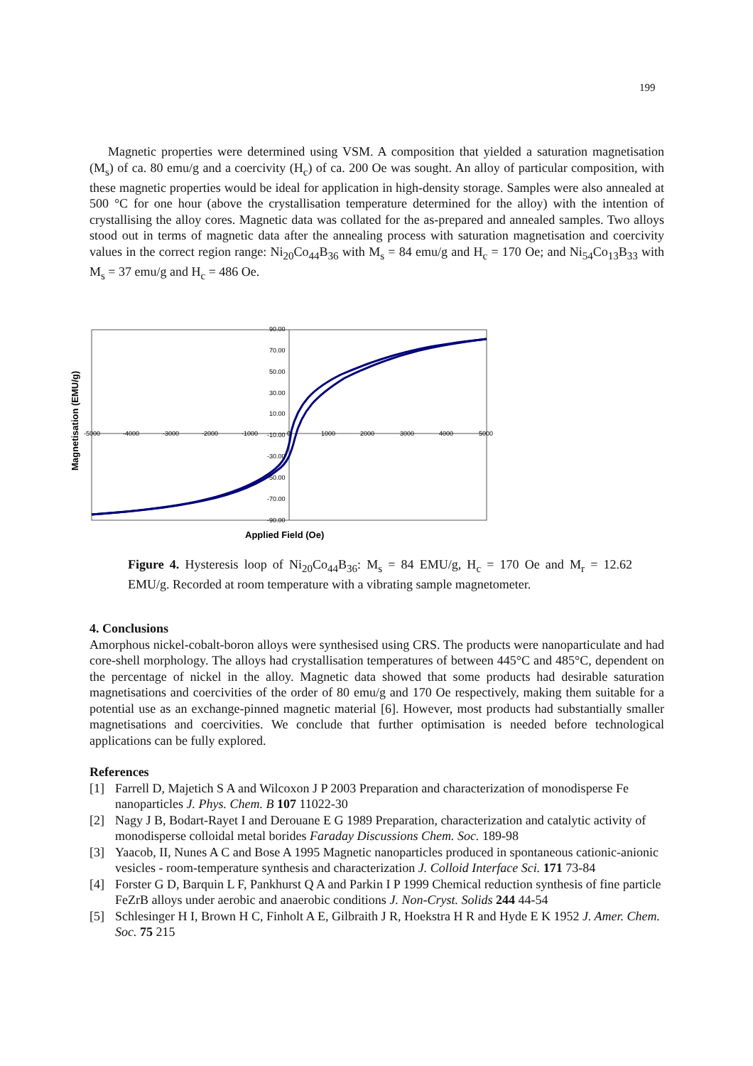199
Magnetic properties were determined using VSM. A composition that yielded a saturation magnetisation (M<sub>s</sub>) of ca. 80 emu/g and a coercivity (H<sub>c</sub>) of ca. 200 Oe was sought. An alloy of particular composition, with these magnetic properties would be ideal for application in high-density storage. Samples were also annealed at 500 °C for one hour (above the crystallisation temperature determined for the alloy) with the intention of crystallising the alloy cores. Magnetic data was collated for the as-prepared and annealed samples. Two alloys stood out in terms of magnetic data after the annealing process with saturation magnetisation and coercivity values in the correct region range: Ni<sub>20</sub>Co<sub>44</sub>B<sub>36</sub> with M<sub>s</sub> = 84 emu/g and H<sub>c</sub> = 170 Oe; and Ni<sub>54</sub>Co<sub>13</sub>B<sub>33</sub> with M<sub>s</sub> = 37 emu/g and H<sub>c</sub> = 486 Oe.
90.00
70.00
50.00
30.00
10.00
-10.00
-30.00
-50.00
-70.00
-90.00
-5000
-4000
-3000
-2000
-1000
0
1000
2000
3000
4000
5000
Magnetisation (EMU/g)
Applied Field (Oe)
Figure 4. Hysteresis loop of Ni<sub>20</sub>Co<sub>44</sub>B<sub>36</sub>: M<sub>s</sub> = 84 EMU/g, H<sub>c</sub> = 170 Oe and M<sub>r</sub> = 12.62 EMU/g. Recorded at room temperature with a vibrating sample magnetometer.
4. Conclusions
Amorphous nickel-cobalt-boron alloys were synthesised using CRS. The products were nanoparticulate and had core-shell morphology. The alloys had crystallisation temperatures of between 445°C and 485°C, dependent on the percentage of nickel in the alloy. Magnetic data showed that some products had desirable saturation magnetisations and coercivities of the order of 80 emu/g and 170 Oe respectively, making them suitable for a potential use as an exchange-pinned magnetic material [6]. However, most products had substantially smaller magnetisations and coercivities. We conclude that further optimisation is needed before technological applications can be fully explored.
References
[1] Farrell D, Majetich S A and Wilcoxon J P 2003 Preparation and characterization of monodisperse Fe nanoparticles J. Phys. Chem. B 107 11022-30
[2] Nagy J B, Bodart-Rayet I and Derouane E G 1989 Preparation, characterization and catalytic activity of monodisperse colloidal metal borides Faraday Discussions Chem. Soc. 189-98
[3] Yaacob, II, Nunes A C and Bose A 1995 Magnetic nanoparticles produced in spontaneous cationic-anionic vesicles - room-temperature synthesis and characterization J. Colloid Interface Sci. 171 73-84
[4] Forster G D, Barquin L F, Pankhurst Q A and Parkin I P 1999 Chemical reduction synthesis of fine particle FeZrB alloys under aerobic and anaerobic conditions J. Non-Cryst. Solids 244 44-54
[5] Schlesinger H I, Brown H C, Finholt A E, Gilbraith J R, Hoekstra H R and Hyde E K 1952 J. Amer. Chem. Soc. 75 215